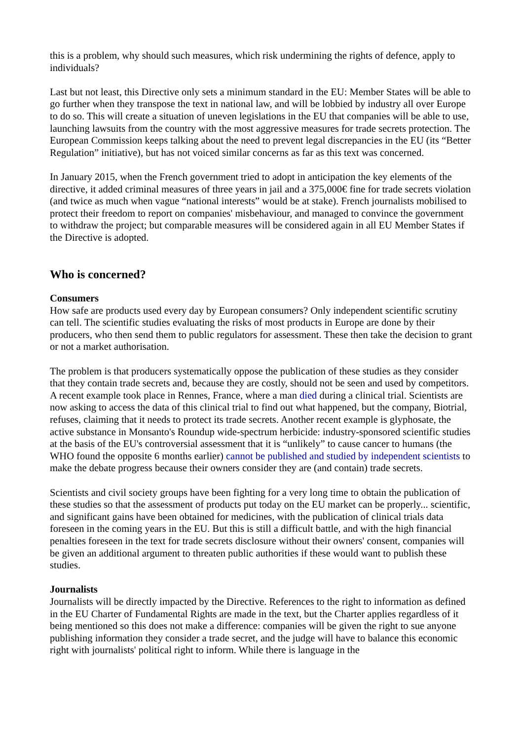this is a problem, why should such measures, which risk undermining the rights of defence, apply to individuals?
Last but not least, this Directive only sets a minimum standard in the EU: Member States will be able to go further when they transpose the text in national law, and will be lobbied by industry all over Europe to do so. This will create a situation of uneven legislations in the EU that companies will be able to use, launching lawsuits from the country with the most aggressive measures for trade secrets protection. The European Commission keeps talking about the need to prevent legal discrepancies in the EU (its “Better Regulation” initiative), but has not voiced similar concerns as far as this text was concerned.
In January 2015, when the French government tried to adopt in anticipation the key elements of the directive, it added criminal measures of three years in jail and a 375,000€ fine for trade secrets violation (and twice as much when vague “national interests” would be at stake). French journalists mobilised to protect their freedom to report on companies' misbehaviour, and managed to convince the government to withdraw the project; but comparable measures will be considered again in all EU Member States if the Directive is adopted.
Who is concerned?
Consumers
How safe are products used every day by European consumers? Only independent scientific scrutiny can tell. The scientific studies evaluating the risks of most products in Europe are done by their producers, who then send them to public regulators for assessment. These then take the decision to grant or not a market authorisation.
The problem is that producers systematically oppose the publication of these studies as they consider that they contain trade secrets and, because they are costly, should not be seen and used by competitors. A recent example took place in Rennes, France, where a man died during a clinical trial. Scientists are now asking to access the data of this clinical trial to find out what happened, but the company, Biotrial, refuses, claiming that it needs to protect its trade secrets. Another recent example is glyphosate, the active substance in Monsanto's Roundup wide-spectrum herbicide: industry-sponsored scientific studies at the basis of the EU's controversial assessment that it is “unlikely” to cause cancer to humans (the WHO found the opposite 6 months earlier) cannot be published and studied by independent scientists to make the debate progress because their owners consider they are (and contain) trade secrets.
Scientists and civil society groups have been fighting for a very long time to obtain the publication of these studies so that the assessment of products put today on the EU market can be properly... scientific, and significant gains have been obtained for medicines, with the publication of clinical trials data foreseen in the coming years in the EU. But this is still a difficult battle, and with the high financial penalties foreseen in the text for trade secrets disclosure without their owners' consent, companies will be given an additional argument to threaten public authorities if these would want to publish these studies.
Journalists
Journalists will be directly impacted by the Directive. References to the right to information as defined in the EU Charter of Fundamental Rights are made in the text, but the Charter applies regardless of it being mentioned so this does not make a difference: companies will be given the right to sue anyone publishing information they consider a trade secret, and the judge will have to balance this economic right with journalists' political right to inform. While there is language in the